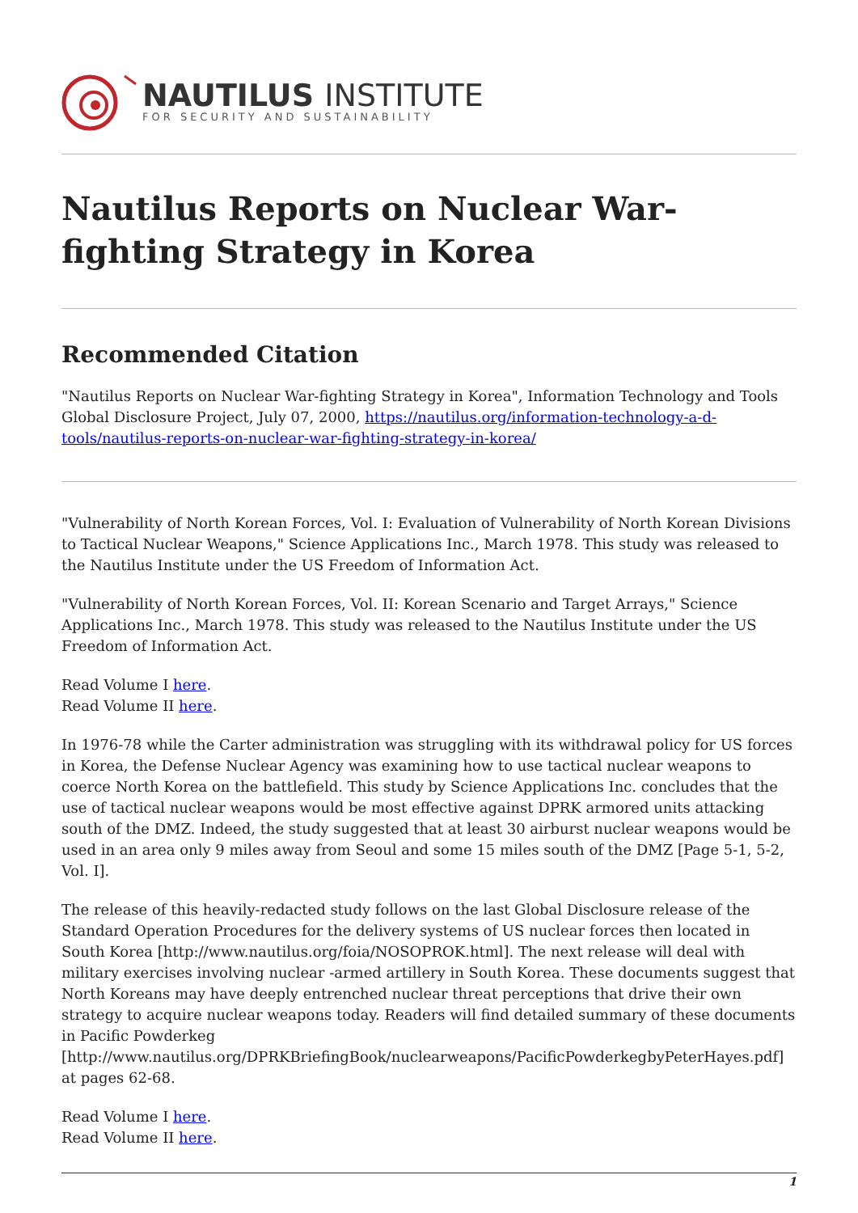NAUTILUS INSTITUTE
FOR SECURITY AND SUSTAINABILITY
Nautilus Reports on Nuclear War-fighting Strategy in Korea
Recommended Citation
"Nautilus Reports on Nuclear War-fighting Strategy in Korea", Information Technology and Tools Global Disclosure Project, July 07, 2000, https://nautilus.org/information-technology-a-d-tools/nautilus-reports-on-nuclear-war-fighting-strategy-in-korea/
"Vulnerability of North Korean Forces, Vol. I: Evaluation of Vulnerability of North Korean Divisions to Tactical Nuclear Weapons," Science Applications Inc., March 1978. This study was released to the Nautilus Institute under the US Freedom of Information Act.
"Vulnerability of North Korean Forces, Vol. II: Korean Scenario and Target Arrays," Science Applications Inc., March 1978. This study was released to the Nautilus Institute under the US Freedom of Information Act.
Read Volume I here.
Read Volume II here.
In 1976-78 while the Carter administration was struggling with its withdrawal policy for US forces in Korea, the Defense Nuclear Agency was examining how to use tactical nuclear weapons to coerce North Korea on the battlefield. This study by Science Applications Inc. concludes that the use of tactical nuclear weapons would be most effective against DPRK armored units attacking south of the DMZ. Indeed, the study suggested that at least 30 airburst nuclear weapons would be used in an area only 9 miles away from Seoul and some 15 miles south of the DMZ [Page 5-1, 5-2, Vol. I].
The release of this heavily-redacted study follows on the last Global Disclosure release of the Standard Operation Procedures for the delivery systems of US nuclear forces then located in South Korea [http://www.nautilus.org/foia/NOSOPROK.html]. The next release will deal with military exercises involving nuclear -armed artillery in South Korea. These documents suggest that North Koreans may have deeply entrenched nuclear threat perceptions that drive their own strategy to acquire nuclear weapons today. Readers will find detailed summary of these documents in Pacific Powderkeg [http://www.nautilus.org/DPRKBriefingBook/nuclearweapons/PacificPowderkegbyPeterHayes.pdf] at pages 62-68.
Read Volume I here.
Read Volume II here.
1